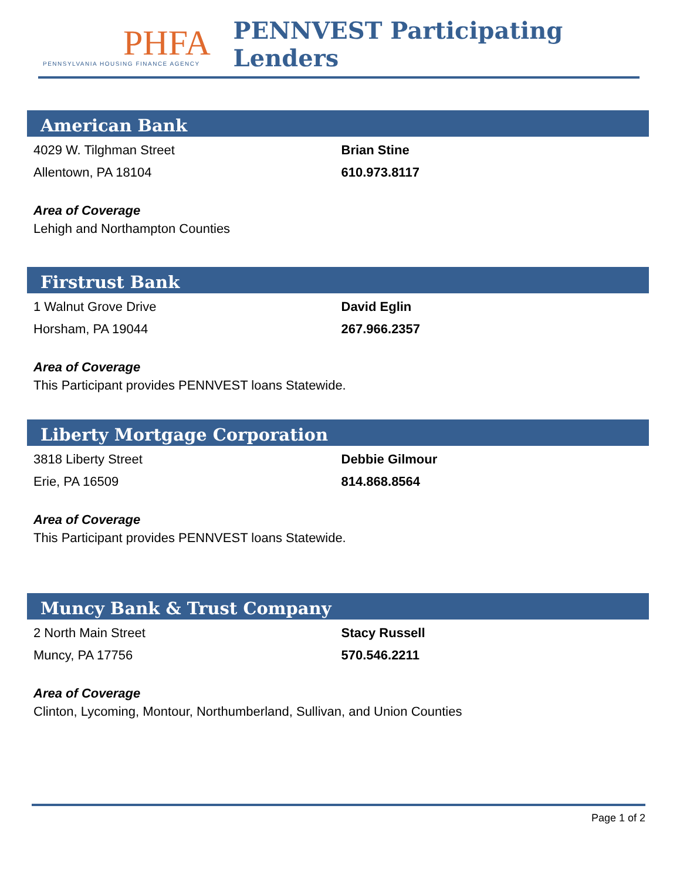PHFA
PENNSYLVANIA HOUSING FINANCE AGENCY
PENNVEST Participating Lenders
American Bank
4029 W. Tilghman Street
Allentown, PA 18104
Brian Stine
610.973.8117
Area of Coverage
Lehigh and Northampton Counties
Firstrust Bank
1 Walnut Grove Drive
Horsham, PA 19044
David Eglin
267.966.2357
Area of Coverage
This Participant provides PENNVEST loans Statewide.
Liberty Mortgage Corporation
3818 Liberty Street
Erie, PA 16509
Debbie Gilmour
814.868.8564
Area of Coverage
This Participant provides PENNVEST loans Statewide.
Muncy Bank & Trust Company
2 North Main Street
Muncy, PA 17756
Stacy Russell
570.546.2211
Area of Coverage
Clinton, Lycoming, Montour, Northumberland, Sullivan, and Union Counties
Page 1 of 2